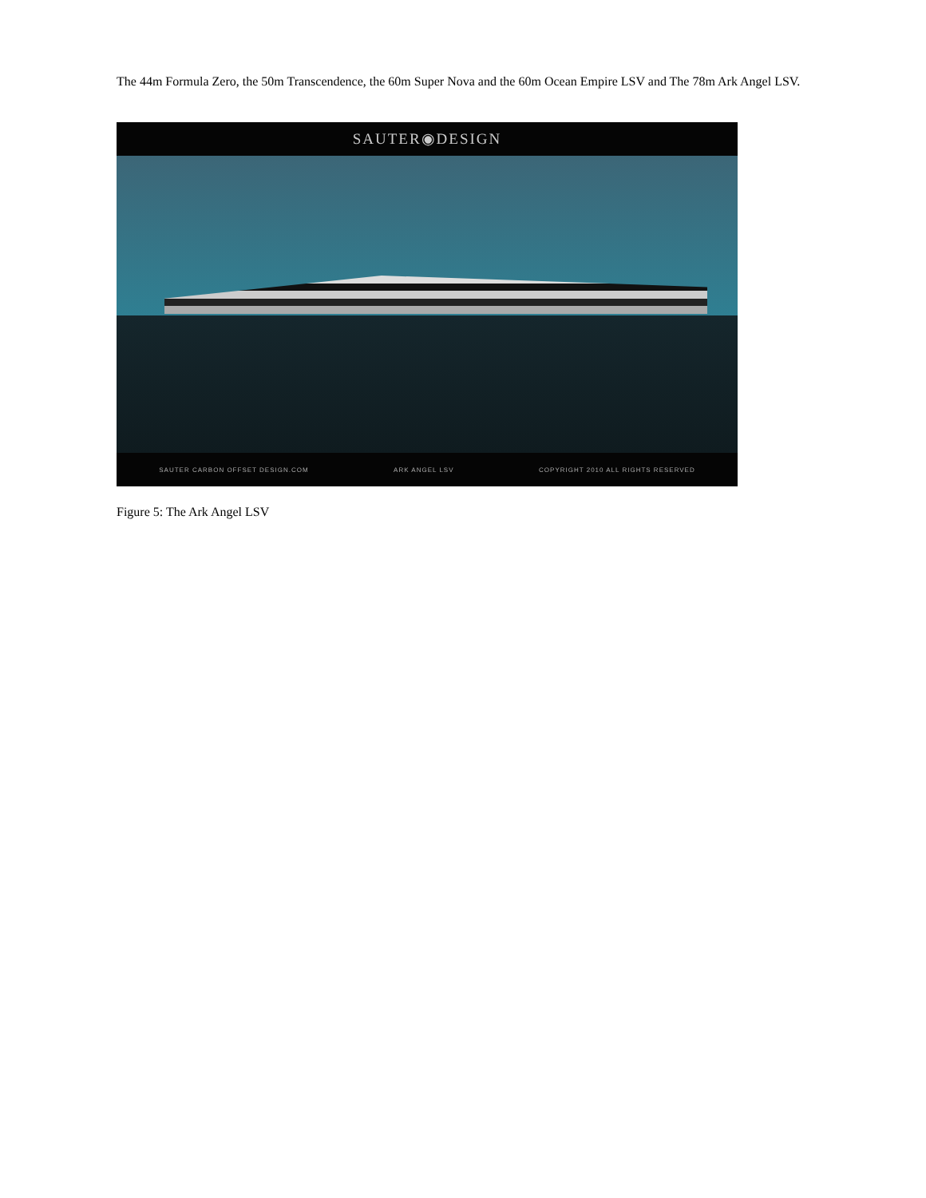The 44m Formula Zero, the 50m Transcendence, the 60m Super Nova and the 60m Ocean Empire LSV and The 78m Ark Angel LSV.
SAUTER◉DESIGN
SAUTER CARBON OFFSET DESIGN.COM ARK ANGEL LSV COPYRIGHT 2010 ALL RIGHTS RESERVED
Figure 5: The Ark Angel LSV